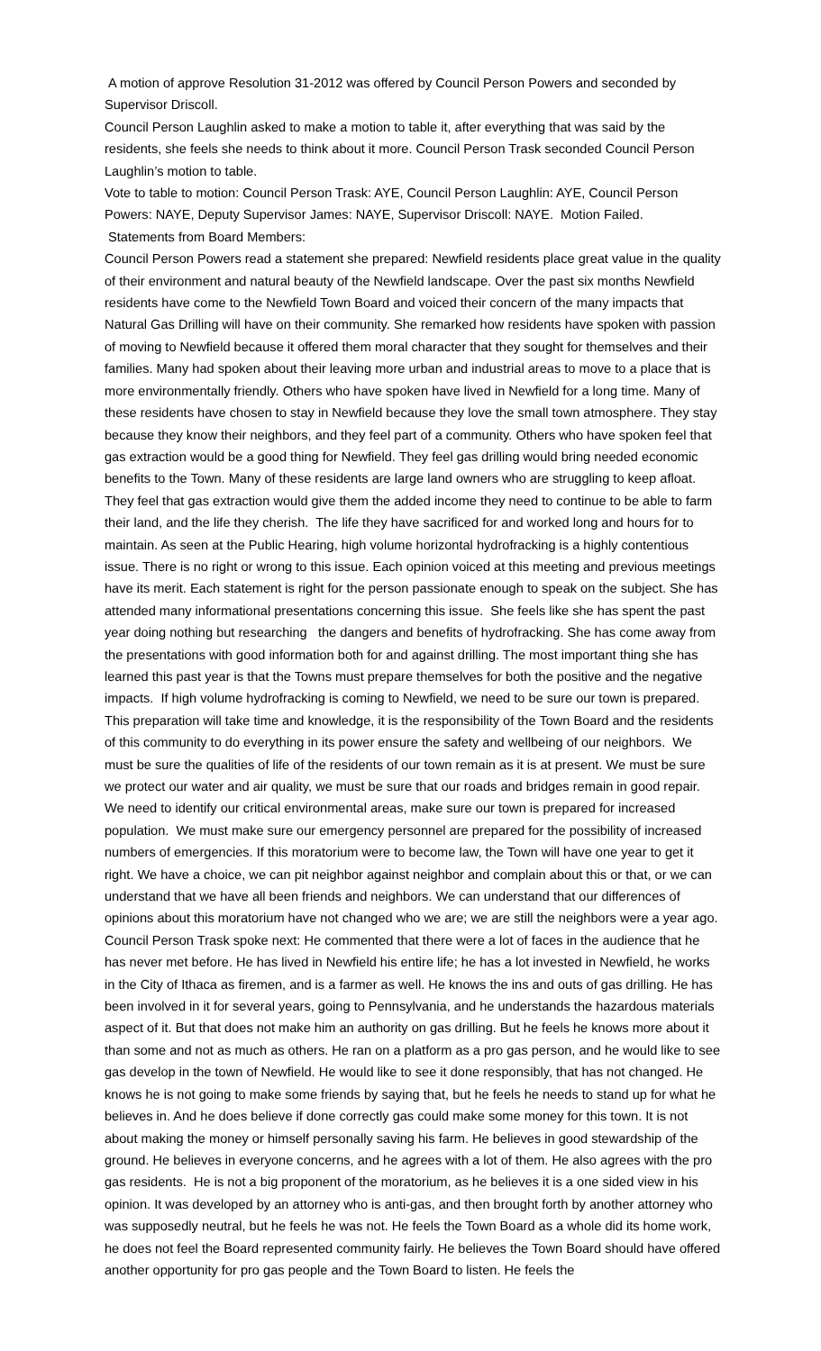A motion of approve Resolution 31-2012 was offered by Council Person Powers and seconded by Supervisor Driscoll.
Council Person Laughlin asked to make a motion to table it, after everything that was said by the residents, she feels she needs to think about it more. Council Person Trask seconded Council Person Laughlin’s motion to table.
Vote to table to motion: Council Person Trask: AYE, Council Person Laughlin: AYE, Council Person Powers: NAYE, Deputy Supervisor James: NAYE, Supervisor Driscoll: NAYE. Motion Failed.
Statements from Board Members:
Council Person Powers read a statement she prepared: Newfield residents place great value in the quality of their environment and natural beauty of the Newfield landscape. Over the past six months Newfield residents have come to the Newfield Town Board and voiced their concern of the many impacts that Natural Gas Drilling will have on their community. She remarked how residents have spoken with passion of moving to Newfield because it offered them moral character that they sought for themselves and their families. Many had spoken about their leaving more urban and industrial areas to move to a place that is more environmentally friendly. Others who have spoken have lived in Newfield for a long time. Many of these residents have chosen to stay in Newfield because they love the small town atmosphere. They stay because they know their neighbors, and they feel part of a community. Others who have spoken feel that gas extraction would be a good thing for Newfield. They feel gas drilling would bring needed economic benefits to the Town. Many of these residents are large land owners who are struggling to keep afloat. They feel that gas extraction would give them the added income they need to continue to be able to farm their land, and the life they cherish. The life they have sacrificed for and worked long and hours for to maintain. As seen at the Public Hearing, high volume horizontal hydrofracking is a highly contentious issue. There is no right or wrong to this issue. Each opinion voiced at this meeting and previous meetings have its merit. Each statement is right for the person passionate enough to speak on the subject. She has attended many informational presentations concerning this issue. She feels like she has spent the past year doing nothing but researching the dangers and benefits of hydrofracking. She has come away from the presentations with good information both for and against drilling. The most important thing she has learned this past year is that the Towns must prepare themselves for both the positive and the negative impacts. If high volume hydrofracking is coming to Newfield, we need to be sure our town is prepared. This preparation will take time and knowledge, it is the responsibility of the Town Board and the residents of this community to do everything in its power ensure the safety and wellbeing of our neighbors. We must be sure the qualities of life of the residents of our town remain as it is at present. We must be sure we protect our water and air quality, we must be sure that our roads and bridges remain in good repair. We need to identify our critical environmental areas, make sure our town is prepared for increased population. We must make sure our emergency personnel are prepared for the possibility of increased numbers of emergencies. If this moratorium were to become law, the Town will have one year to get it right. We have a choice, we can pit neighbor against neighbor and complain about this or that, or we can understand that we have all been friends and neighbors. We can understand that our differences of opinions about this moratorium have not changed who we are; we are still the neighbors were a year ago.
Council Person Trask spoke next: He commented that there were a lot of faces in the audience that he has never met before. He has lived in Newfield his entire life; he has a lot invested in Newfield, he works in the City of Ithaca as firemen, and is a farmer as well. He knows the ins and outs of gas drilling. He has been involved in it for several years, going to Pennsylvania, and he understands the hazardous materials aspect of it. But that does not make him an authority on gas drilling. But he feels he knows more about it than some and not as much as others. He ran on a platform as a pro gas person, and he would like to see gas develop in the town of Newfield. He would like to see it done responsibly, that has not changed. He knows he is not going to make some friends by saying that, but he feels he needs to stand up for what he believes in. And he does believe if done correctly gas could make some money for this town. It is not about making the money or himself personally saving his farm. He believes in good stewardship of the ground. He believes in everyone concerns, and he agrees with a lot of them. He also agrees with the pro gas residents. He is not a big proponent of the moratorium, as he believes it is a one sided view in his opinion. It was developed by an attorney who is anti-gas, and then brought forth by another attorney who was supposedly neutral, but he feels he was not. He feels the Town Board as a whole did its home work, he does not feel the Board represented community fairly. He believes the Town Board should have offered another opportunity for pro gas people and the Town Board to listen. He feels the